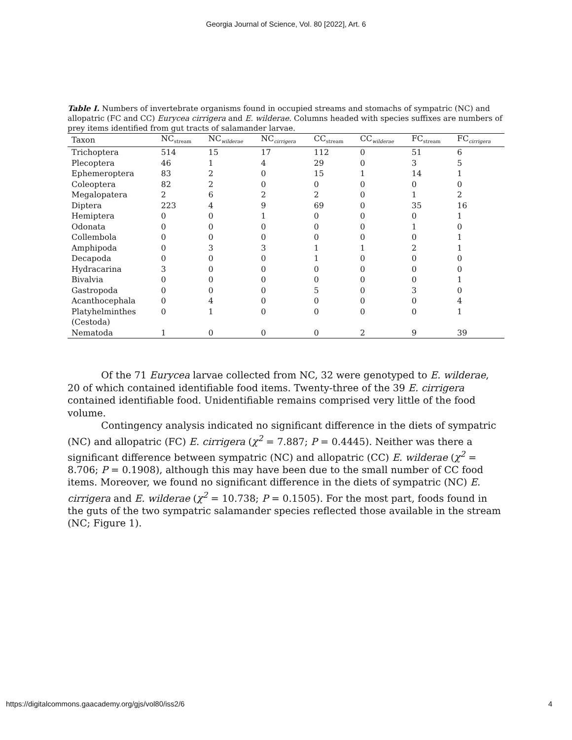Georgia Journal of Science, Vol. 80 [2022], Art. 6
Table I. Numbers of invertebrate organisms found in occupied streams and stomachs of sympatric (NC) and allopatric (FC and CC) Eurycea cirrigera and E. wilderae. Columns headed with species suffixes are numbers of prey items identified from gut tracts of salamander larvae.
| Taxon | NC<sub>stream</sub> | NC<sub>wilderae</sub> | NC<sub>cirrigera</sub> | CC<sub>stream</sub> | CC<sub>wilderae</sub> | FC<sub>stream</sub> | FC<sub>cirrigera</sub> |
| --- | --- | --- | --- | --- | --- | --- | --- |
| Trichoptera | 514 | 15 | 17 | 112 | 0 | 51 | 6 |
| Plecoptera | 46 | 1 | 4 | 29 | 0 | 3 | 5 |
| Ephemeroptera | 83 | 2 | 0 | 15 | 1 | 14 | 1 |
| Coleoptera | 82 | 2 | 0 | 0 | 0 | 0 | 0 |
| Megalopatera | 2 | 6 | 2 | 2 | 0 | 1 | 2 |
| Diptera | 223 | 4 | 9 | 69 | 0 | 35 | 16 |
| Hemiptera | 0 | 0 | 1 | 0 | 0 | 0 | 1 |
| Odonata | 0 | 0 | 0 | 0 | 0 | 1 | 0 |
| Collembola | 0 | 0 | 0 | 0 | 0 | 0 | 1 |
| Amphipoda | 0 | 3 | 3 | 1 | 1 | 2 | 1 |
| Decapoda | 0 | 0 | 0 | 1 | 0 | 0 | 0 |
| Hydracarina | 3 | 0 | 0 | 0 | 0 | 0 | 0 |
| Bivalvia | 0 | 0 | 0 | 0 | 0 | 0 | 1 |
| Gastropoda | 0 | 0 | 0 | 5 | 0 | 3 | 0 |
| Acanthocephala | 0 | 4 | 0 | 0 | 0 | 0 | 4 |
| Platyhelminthes (Cestoda) | 0 | 1 | 0 | 0 | 0 | 0 | 1 |
| Nematoda | 1 | 0 | 0 | 0 | 2 | 9 | 39 |
Of the 71 Eurycea larvae collected from NC, 32 were genotyped to E. wilderae, 20 of which contained identifiable food items. Twenty-three of the 39 E. cirrigera contained identifiable food. Unidentifiable remains comprised very little of the food volume.
Contingency analysis indicated no significant difference in the diets of sympatric (NC) and allopatric (FC) E. cirrigera (χ<sup>2</sup> = 7.887; P = 0.4445). Neither was there a significant difference between sympatric (NC) and allopatric (CC) E. wilderae (χ<sup>2</sup> = 8.706; P = 0.1908), although this may have been due to the small number of CC food items. Moreover, we found no significant difference in the diets of sympatric (NC) E. cirrigera and E. wilderae (χ<sup>2</sup> = 10.738; P = 0.1505). For the most part, foods found in the guts of the two sympatric salamander species reflected those available in the stream (NC; Figure 1).
https://digitalcommons.gaacademy.org/gjs/vol80/iss2/6 4